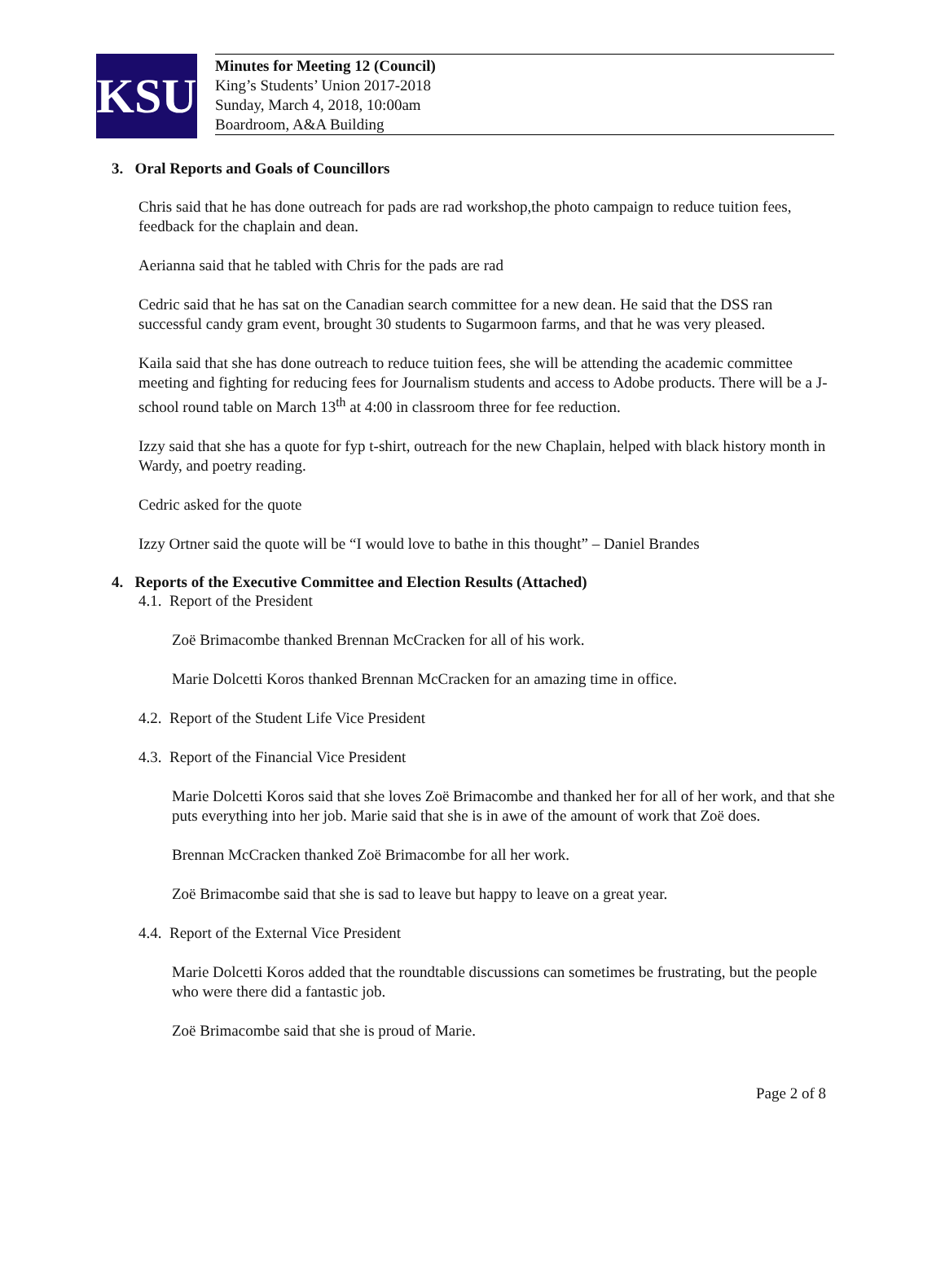KSU
Minutes for Meeting 12 (Council)
King’s Students’ Union 2017-2018
Sunday, March 4, 2018, 10:00am
Boardroom, A&A Building
3. Oral Reports and Goals of Councillors
Chris said that he has done outreach for pads are rad workshop,the photo campaign to reduce tuition fees, feedback for the chaplain and dean.
Aerianna said that he tabled with Chris for the pads are rad
Cedric said that he has sat on the Canadian search committee for a new dean. He said that the DSS ran successful candy gram event, brought 30 students to Sugarmoon farms, and that he was very pleased.
Kaila said that she has done outreach to reduce tuition fees, she will be attending the academic committee meeting and fighting for reducing fees for Journalism students and access to Adobe products. There will be a J-school round table on March 13<sup>th</sup> at 4:00 in classroom three for fee reduction.
Izzy said that she has a quote for fyp t-shirt, outreach for the new Chaplain, helped with black history month in Wardy, and poetry reading.
Cedric asked for the quote
Izzy Ortner said the quote will be “I would love to bathe in this thought” – Daniel Brandes
4. Reports of the Executive Committee and Election Results (Attached)
4.1. Report of the President
Zoë Brimacombe thanked Brennan McCracken for all of his work.
Marie Dolcetti Koros thanked Brennan McCracken for an amazing time in office.
4.2. Report of the Student Life Vice President
4.3. Report of the Financial Vice President
Marie Dolcetti Koros said that she loves Zoë Brimacombe and thanked her for all of her work, and that she puts everything into her job. Marie said that she is in awe of the amount of work that Zoë does.
Brennan McCracken thanked Zoë Brimacombe for all her work.
Zoë Brimacombe said that she is sad to leave but happy to leave on a great year.
4.4. Report of the External Vice President
Marie Dolcetti Koros added that the roundtable discussions can sometimes be frustrating, but the people who were there did a fantastic job.
Zoë Brimacombe said that she is proud of Marie.
Page 2 of 8